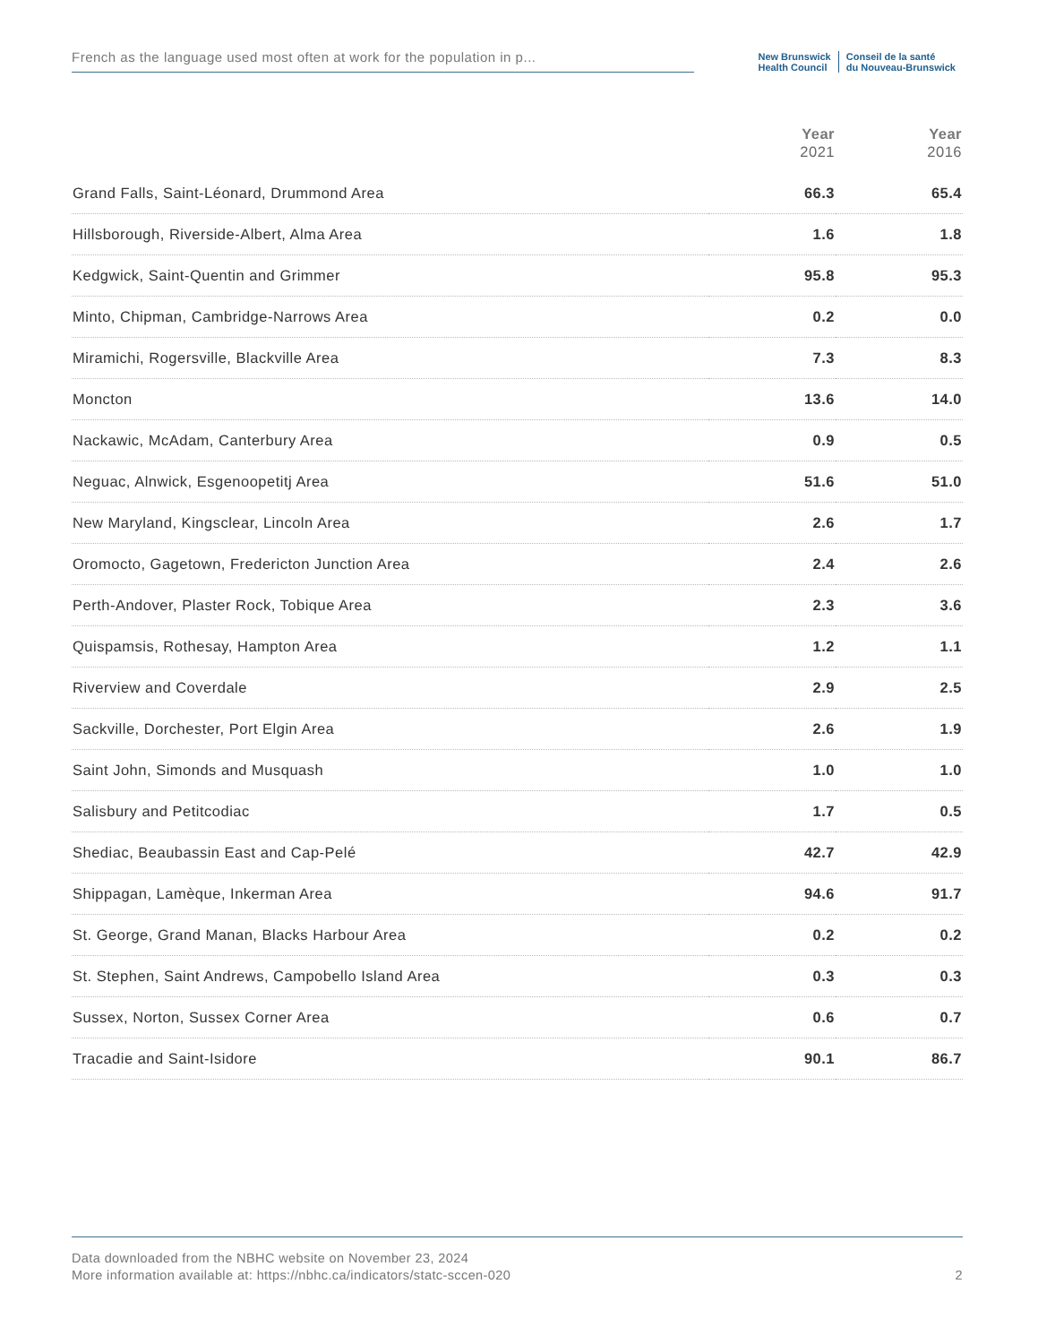French as the language used most often at work for the population in p...
New Brunswick
Health Council
Conseil de la santé
du Nouveau-Brunswick
| | Year 2021 | Year 2016 |
| --- | --- | --- |
| Grand Falls, Saint-Léonard, Drummond Area | 66.3 | 65.4 |
| Hillsborough, Riverside-Albert, Alma Area | 1.6 | 1.8 |
| Kedgwick, Saint-Quentin and Grimmer | 95.8 | 95.3 |
| Minto, Chipman, Cambridge-Narrows Area | 0.2 | 0.0 |
| Miramichi, Rogersville, Blackville Area | 7.3 | 8.3 |
| Moncton | 13.6 | 14.0 |
| Nackawic, McAdam, Canterbury Area | 0.9 | 0.5 |
| Neguac, Alnwick, Esgenoopetitj Area | 51.6 | 51.0 |
| New Maryland, Kingsclear, Lincoln Area | 2.6 | 1.7 |
| Oromocto, Gagetown, Fredericton Junction Area | 2.4 | 2.6 |
| Perth-Andover, Plaster Rock, Tobique Area | 2.3 | 3.6 |
| Quispamsis, Rothesay, Hampton Area | 1.2 | 1.1 |
| Riverview and Coverdale | 2.9 | 2.5 |
| Sackville, Dorchester, Port Elgin Area | 2.6 | 1.9 |
| Saint John, Simonds and Musquash | 1.0 | 1.0 |
| Salisbury and Petitcodiac | 1.7 | 0.5 |
| Shediac, Beaubassin East and Cap-Pelé | 42.7 | 42.9 |
| Shippagan, Lamèque, Inkerman Area | 94.6 | 91.7 |
| St. George, Grand Manan, Blacks Harbour Area | 0.2 | 0.2 |
| St. Stephen, Saint Andrews, Campobello Island Area | 0.3 | 0.3 |
| Sussex, Norton, Sussex Corner Area | 0.6 | 0.7 |
| Tracadie and Saint-Isidore | 90.1 | 86.7 |
Data downloaded from the NBHC website on November 23, 2024
More information available at: https://nbhc.ca/indicators/statc-sccen-020
2